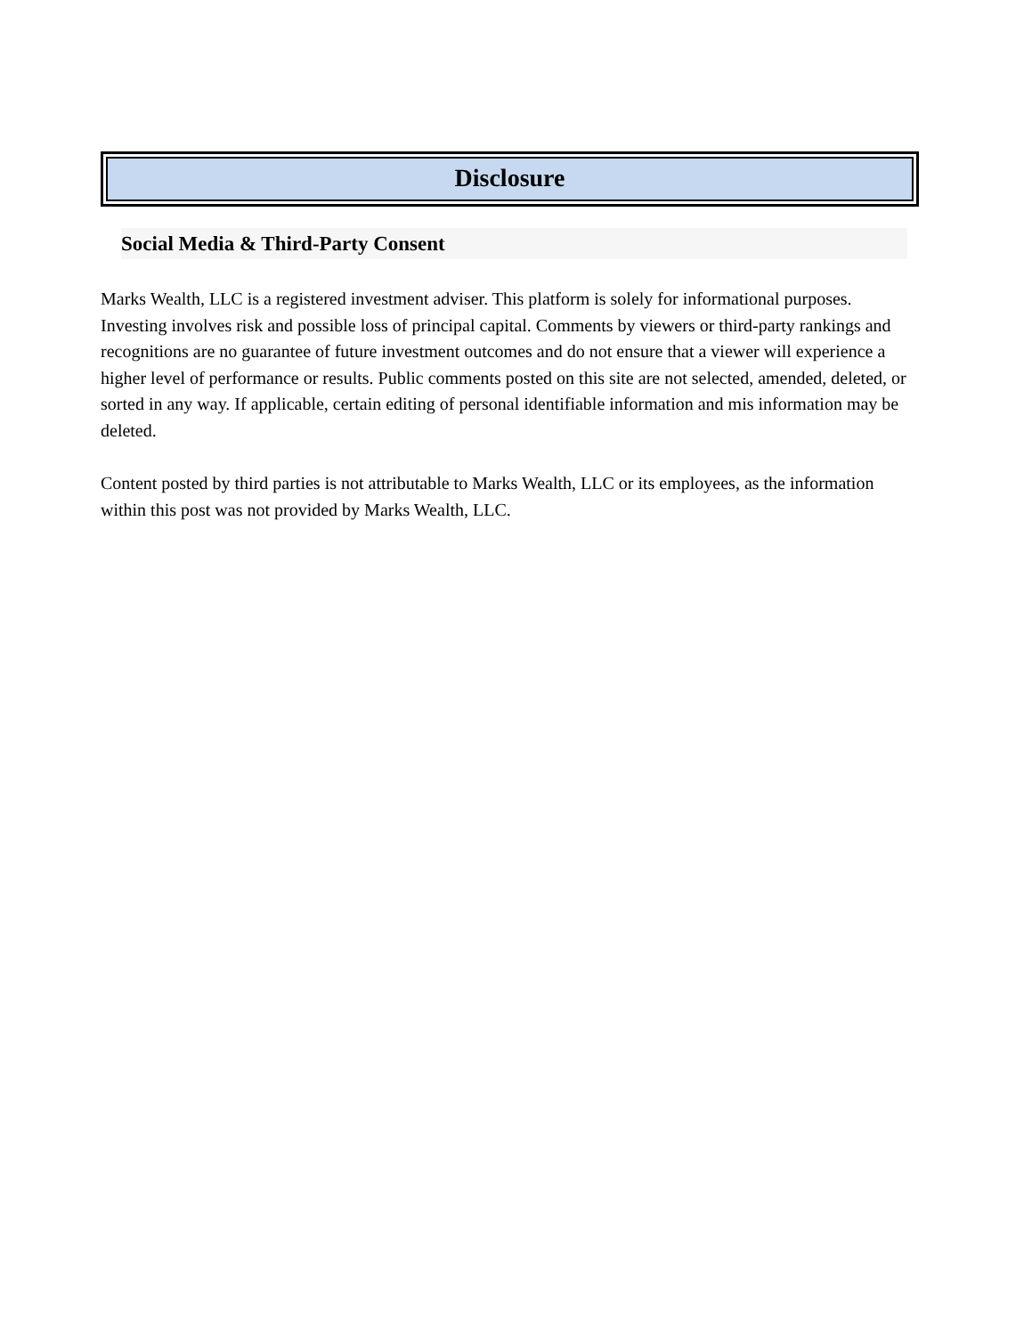Disclosure
Social Media & Third-Party Consent
Marks Wealth, LLC is a registered investment adviser. This platform is solely for informational purposes. Investing involves risk and possible loss of principal capital. Comments by viewers or third-party rankings and recognitions are no guarantee of future investment outcomes and do not ensure that a viewer will experience a higher level of performance or results. Public comments posted on this site are not selected, amended, deleted, or sorted in any way. If applicable, certain editing of personal identifiable information and mis information may be deleted.
Content posted by third parties is not attributable to Marks Wealth, LLC or its employees, as the information within this post was not provided by Marks Wealth, LLC.